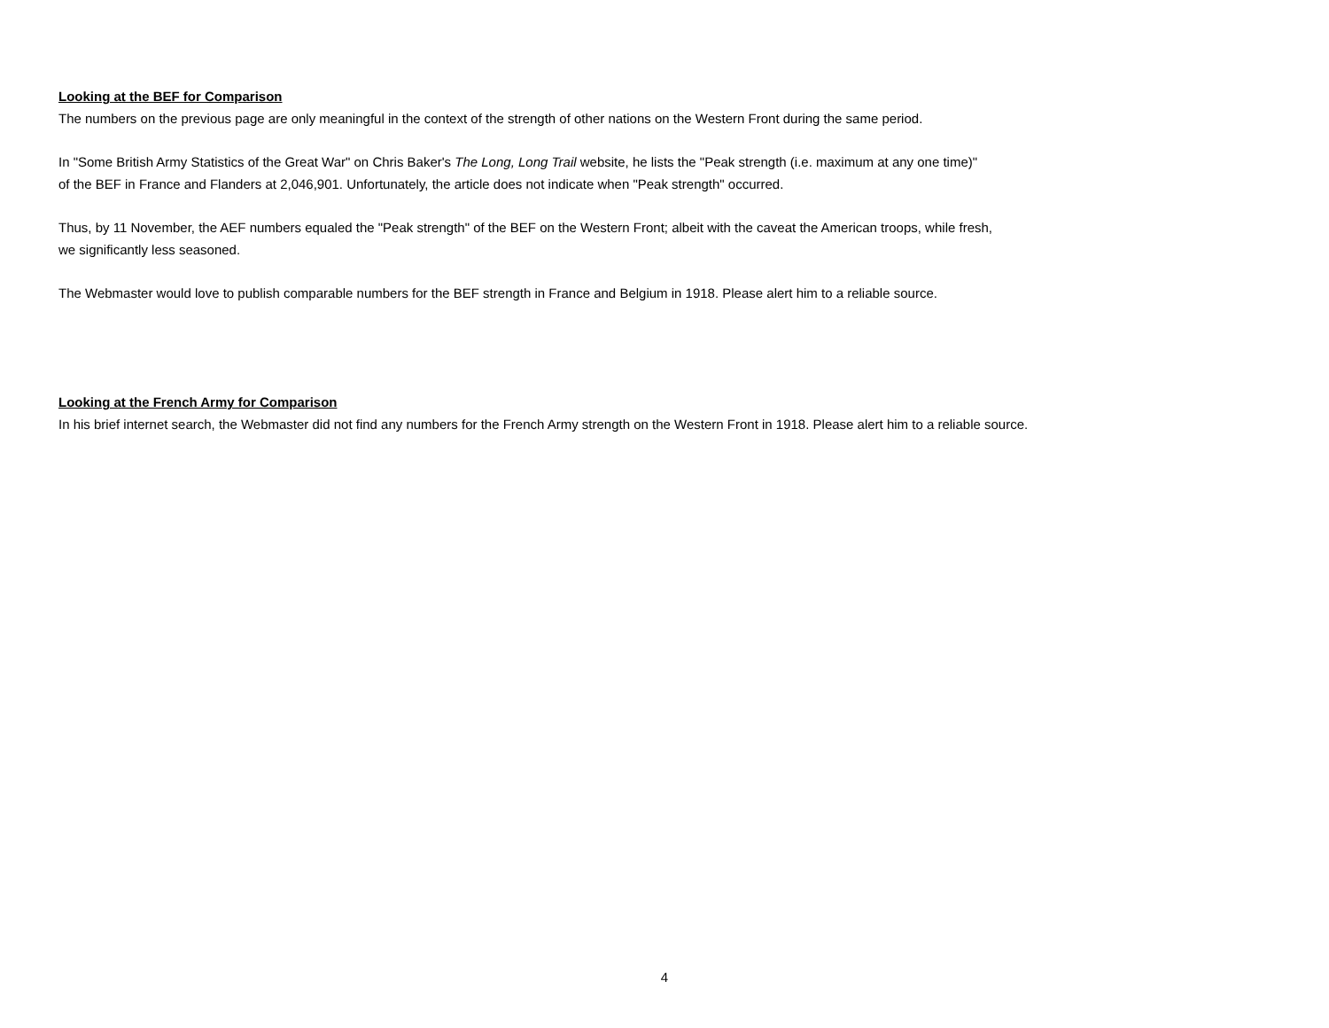Looking at the BEF for Comparison
The numbers on the previous page are only meaningful in the context of the strength of other nations on the Western Front during the same period.
In "Some British Army Statistics of the Great War" on Chris Baker's The Long, Long Trail website, he lists the "Peak strength (i.e. maximum at any one time)"
of the BEF in France and Flanders at 2,046,901. Unfortunately, the article does not indicate when "Peak strength" occurred.
Thus, by 11 November, the AEF numbers equaled the "Peak strength" of the BEF on the Western Front; albeit with the caveat the American troops, while fresh,
we significantly less seasoned.
The Webmaster would love to publish comparable numbers for the BEF strength in France and Belgium in 1918. Please alert him to a reliable source.
Looking at the French Army for Comparison
In his brief internet search, the Webmaster did not find any numbers for the French Army strength on the Western Front in 1918. Please alert him to a reliable source.
4